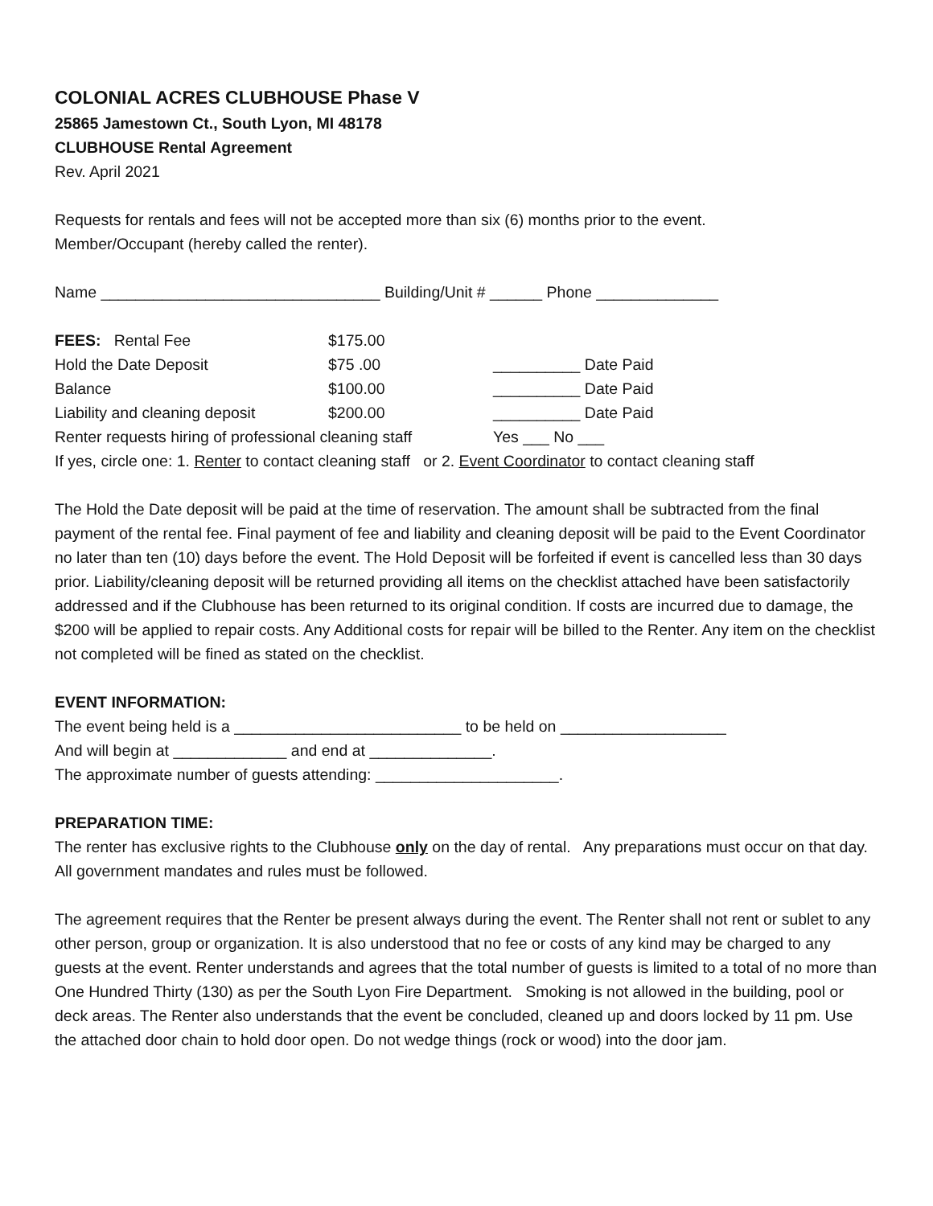COLONIAL ACRES CLUBHOUSE Phase V
25865 Jamestown Ct., South Lyon, MI 48178
CLUBHOUSE Rental Agreement
Rev. April 2021
Requests for rentals and fees will not be accepted more than six (6) months prior to the event.
Member/Occupant (hereby called the renter).
Name ________________________________ Building/Unit # ______ Phone ______________
| FEES: Rental Fee | $175.00 | |
| Hold the Date Deposit | $75 .00 | __________ Date Paid |
| Balance | $100.00 | __________ Date Paid |
| Liability and cleaning deposit | $200.00 | __________ Date Paid |
| Renter requests hiring of professional cleaning staff | | Yes ___ No ___ |
If yes, circle one: 1. Renter to contact cleaning staff or 2. Event Coordinator to contact cleaning staff
The Hold the Date deposit will be paid at the time of reservation. The amount shall be subtracted from the final payment of the rental fee. Final payment of fee and liability and cleaning deposit will be paid to the Event Coordinator no later than ten (10) days before the event. The Hold Deposit will be forfeited if event is cancelled less than 30 days prior. Liability/cleaning deposit will be returned providing all items on the checklist attached have been satisfactorily addressed and if the Clubhouse has been returned to its original condition. If costs are incurred due to damage, the $200 will be applied to repair costs. Any Additional costs for repair will be billed to the Renter. Any item on the checklist not completed will be fined as stated on the checklist.
EVENT INFORMATION:
The event being held is a __________________________ to be held on ___________________
And will begin at _____________ and end at ______________.
The approximate number of guests attending: _____________________.
PREPARATION TIME:
The renter has exclusive rights to the Clubhouse only on the day of rental. Any preparations must occur on that day. All government mandates and rules must be followed.
The agreement requires that the Renter be present always during the event. The Renter shall not rent or sublet to any other person, group or organization. It is also understood that no fee or costs of any kind may be charged to any guests at the event. Renter understands and agrees that the total number of guests is limited to a total of no more than One Hundred Thirty (130) as per the South Lyon Fire Department. Smoking is not allowed in the building, pool or deck areas. The Renter also understands that the event be concluded, cleaned up and doors locked by 11 pm. Use the attached door chain to hold door open. Do not wedge things (rock or wood) into the door jam.